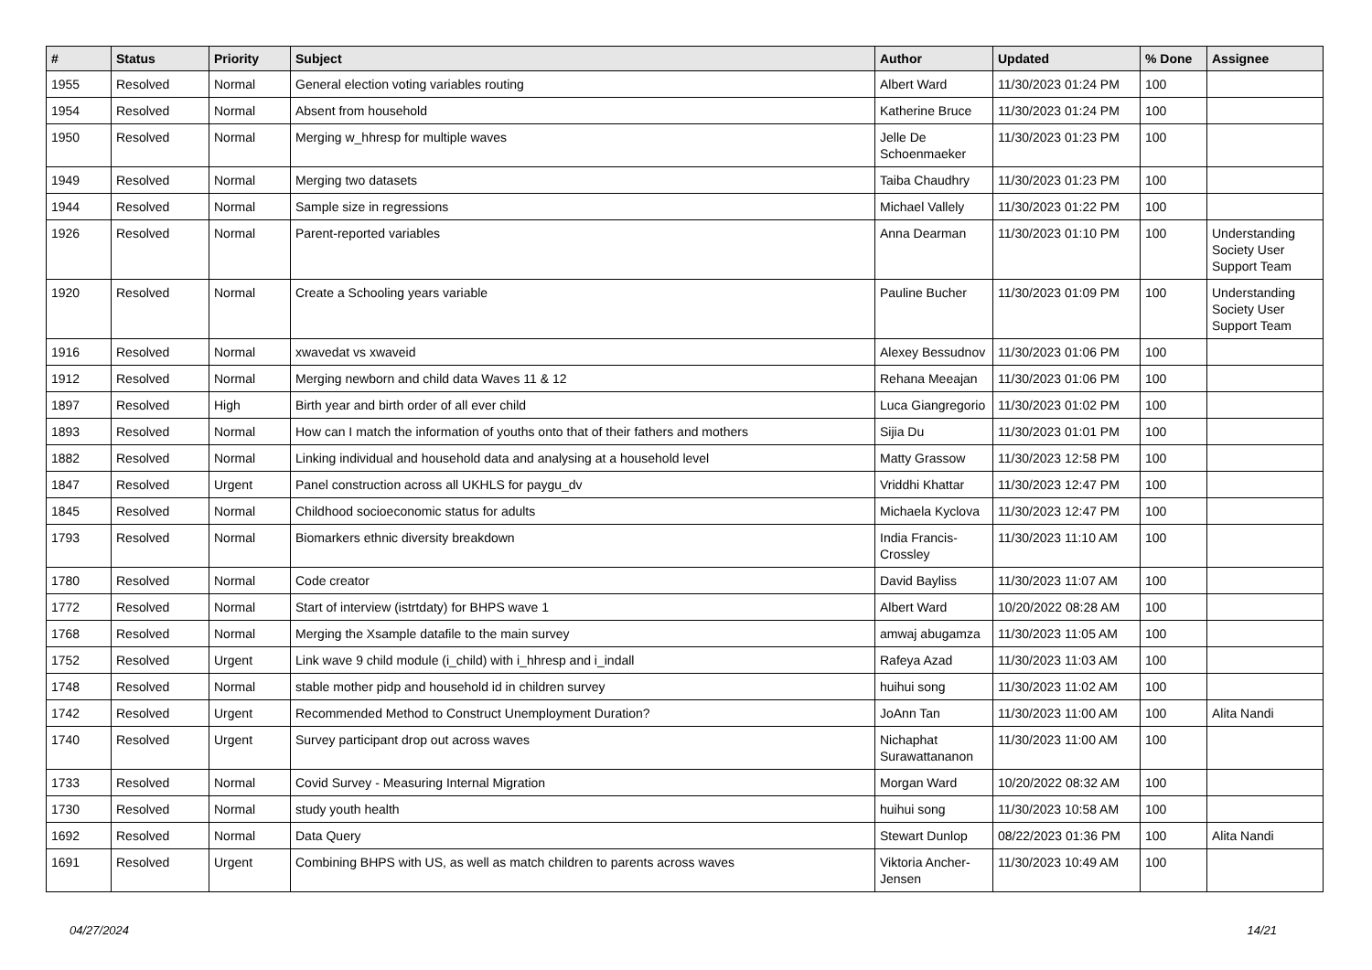| # | Status | Priority | Subject | Author | Updated | % Done | Assignee |
| --- | --- | --- | --- | --- | --- | --- | --- |
| 1955 | Resolved | Normal | General election voting variables routing | Albert Ward | 11/30/2023 01:24 PM | 100 | |
| 1954 | Resolved | Normal | Absent from household | Katherine Bruce | 11/30/2023 01:24 PM | 100 | |
| 1950 | Resolved | Normal | Merging w_hhresp for multiple waves | Jelle De Schoenmaeker | 11/30/2023 01:23 PM | 100 | |
| 1949 | Resolved | Normal | Merging two datasets | Taiba Chaudhry | 11/30/2023 01:23 PM | 100 | |
| 1944 | Resolved | Normal | Sample size in regressions | Michael Vallely | 11/30/2023 01:22 PM | 100 | |
| 1926 | Resolved | Normal | Parent-reported variables | Anna Dearman | 11/30/2023 01:10 PM | 100 | Understanding Society User Support Team |
| 1920 | Resolved | Normal | Create a Schooling years variable | Pauline Bucher | 11/30/2023 01:09 PM | 100 | Understanding Society User Support Team |
| 1916 | Resolved | Normal | xwavedat vs xwaveid | Alexey Bessudnov | 11/30/2023 01:06 PM | 100 | |
| 1912 | Resolved | Normal | Merging newborn and child data Waves 11 & 12 | Rehana Meeajan | 11/30/2023 01:06 PM | 100 | |
| 1897 | Resolved | High | Birth year and birth order of all ever child | Luca Giangregorio | 11/30/2023 01:02 PM | 100 | |
| 1893 | Resolved | Normal | How can I match the information of youths onto that of their fathers and mothers | Sijia Du | 11/30/2023 01:01 PM | 100 | |
| 1882 | Resolved | Normal | Linking individual and household data and analysing at a household level | Matty Grassow | 11/30/2023 12:58 PM | 100 | |
| 1847 | Resolved | Urgent | Panel construction across all UKHLS for paygu_dv | Vriddhi Khattar | 11/30/2023 12:47 PM | 100 | |
| 1845 | Resolved | Normal | Childhood socioeconomic status for adults | Michaela Kyclova | 11/30/2023 12:47 PM | 100 | |
| 1793 | Resolved | Normal | Biomarkers ethnic diversity breakdown | India Francis-Crossley | 11/30/2023 11:10 AM | 100 | |
| 1780 | Resolved | Normal | Code creator | David Bayliss | 11/30/2023 11:07 AM | 100 | |
| 1772 | Resolved | Normal | Start of interview (istrtdaty) for BHPS wave 1 | Albert Ward | 10/20/2022 08:28 AM | 100 | |
| 1768 | Resolved | Normal | Merging the Xsample datafile to the main survey | amwaj abugamza | 11/30/2023 11:05 AM | 100 | |
| 1752 | Resolved | Urgent | Link wave 9 child module (i_child) with i_hhresp and i_indall | Rafeya Azad | 11/30/2023 11:03 AM | 100 | |
| 1748 | Resolved | Normal | stable mother pidp and household id in children survey | huihui song | 11/30/2023 11:02 AM | 100 | |
| 1742 | Resolved | Urgent | Recommended Method to Construct Unemployment Duration? | JoAnn Tan | 11/30/2023 11:00 AM | 100 | Alita Nandi |
| 1740 | Resolved | Urgent | Survey participant drop out across waves | Nichaphat Surawattananon | 11/30/2023 11:00 AM | 100 | |
| 1733 | Resolved | Normal | Covid Survey - Measuring Internal Migration | Morgan Ward | 10/20/2022 08:32 AM | 100 | |
| 1730 | Resolved | Normal | study youth health | huihui song | 11/30/2023 10:58 AM | 100 | |
| 1692 | Resolved | Normal | Data Query | Stewart Dunlop | 08/22/2023 01:36 PM | 100 | Alita Nandi |
| 1691 | Resolved | Urgent | Combining BHPS with US, as well as match children to parents across waves | Viktoria Ancher-Jensen | 11/30/2023 10:49 AM | 100 | |
04/27/2024 14/21